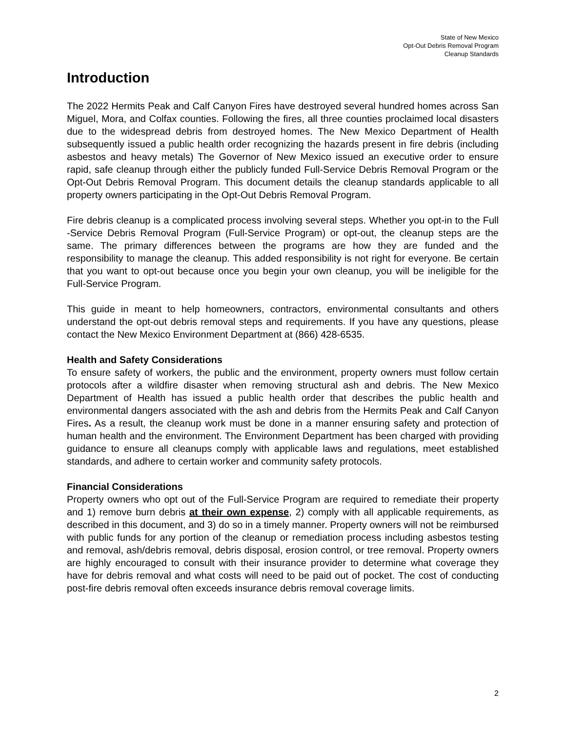State of New Mexico
Opt-Out Debris Removal Program
Cleanup Standards
Introduction
The 2022 Hermits Peak and Calf Canyon Fires have destroyed several hundred homes across San Miguel, Mora, and Colfax counties. Following the fires, all three counties proclaimed local disasters due to the widespread debris from destroyed homes. The New Mexico Department of Health subsequently issued a public health order recognizing the hazards present in fire debris (including asbestos and heavy metals) The Governor of New Mexico issued an executive order to ensure rapid, safe cleanup through either the publicly funded Full-Service Debris Removal Program or the Opt-Out Debris Removal Program. This document details the cleanup standards applicable to all property owners participating in the Opt-Out Debris Removal Program.
Fire debris cleanup is a complicated process involving several steps. Whether you opt-in to the Full -Service Debris Removal Program (Full-Service Program) or opt-out, the cleanup steps are the same. The primary differences between the programs are how they are funded and the responsibility to manage the cleanup. This added responsibility is not right for everyone. Be certain that you want to opt-out because once you begin your own cleanup, you will be ineligible for the Full-Service Program.
This guide in meant to help homeowners, contractors, environmental consultants and others understand the opt-out debris removal steps and requirements. If you have any questions, please contact the New Mexico Environment Department at (866) 428-6535.
Health and Safety Considerations
To ensure safety of workers, the public and the environment, property owners must follow certain protocols after a wildfire disaster when removing structural ash and debris. The New Mexico Department of Health has issued a public health order that describes the public health and environmental dangers associated with the ash and debris from the Hermits Peak and Calf Canyon Fires. As a result, the cleanup work must be done in a manner ensuring safety and protection of human health and the environment. The Environment Department has been charged with providing guidance to ensure all cleanups comply with applicable laws and regulations, meet established standards, and adhere to certain worker and community safety protocols.
Financial Considerations
Property owners who opt out of the Full-Service Program are required to remediate their property and 1) remove burn debris at their own expense, 2) comply with all applicable requirements, as described in this document, and 3) do so in a timely manner. Property owners will not be reimbursed with public funds for any portion of the cleanup or remediation process including asbestos testing and removal, ash/debris removal, debris disposal, erosion control, or tree removal. Property owners are highly encouraged to consult with their insurance provider to determine what coverage they have for debris removal and what costs will need to be paid out of pocket. The cost of conducting post-fire debris removal often exceeds insurance debris removal coverage limits.
2